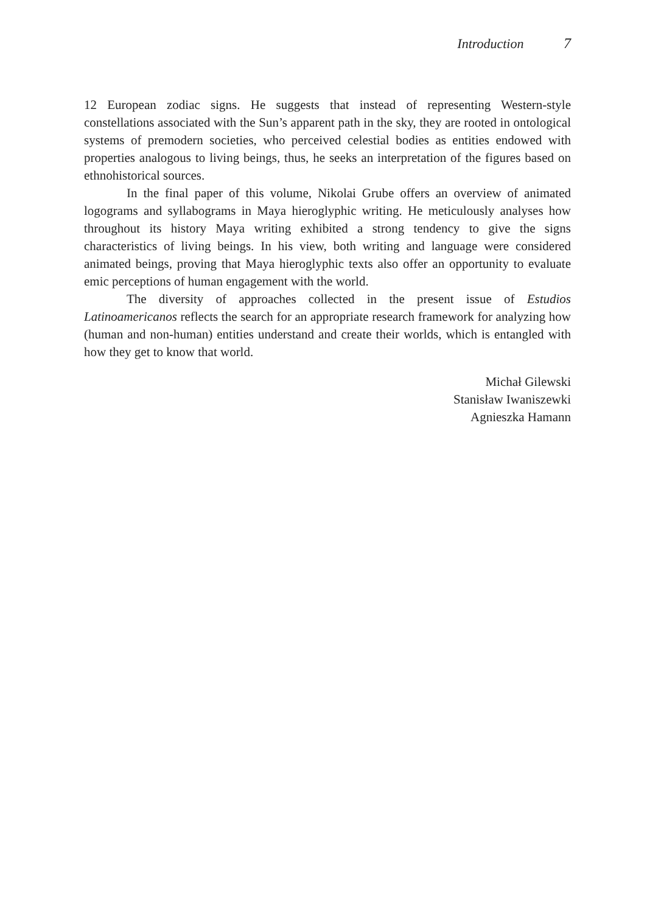Introduction 7
12 European zodiac signs. He suggests that instead of representing Western-style constellations associated with the Sun’s apparent path in the sky, they are rooted in ontological systems of premodern societies, who perceived celestial bodies as entities endowed with properties analogous to living beings, thus, he seeks an interpretation of the figures based on ethnohistorical sources.
In the final paper of this volume, Nikolai Grube offers an overview of animated logograms and syllabograms in Maya hieroglyphic writing. He meticulously analyses how throughout its history Maya writing exhibited a strong tendency to give the signs characteristics of living beings. In his view, both writing and language were considered animated beings, proving that Maya hieroglyphic texts also offer an opportunity to evaluate emic perceptions of human engagement with the world.
The diversity of approaches collected in the present issue of Estudios Latinoamericanos reflects the search for an appropriate research framework for analyzing how (human and non-human) entities understand and create their worlds, which is entangled with how they get to know that world.
Michał Gilewski
Stanisław Iwaniszewki
Agnieszka Hamann